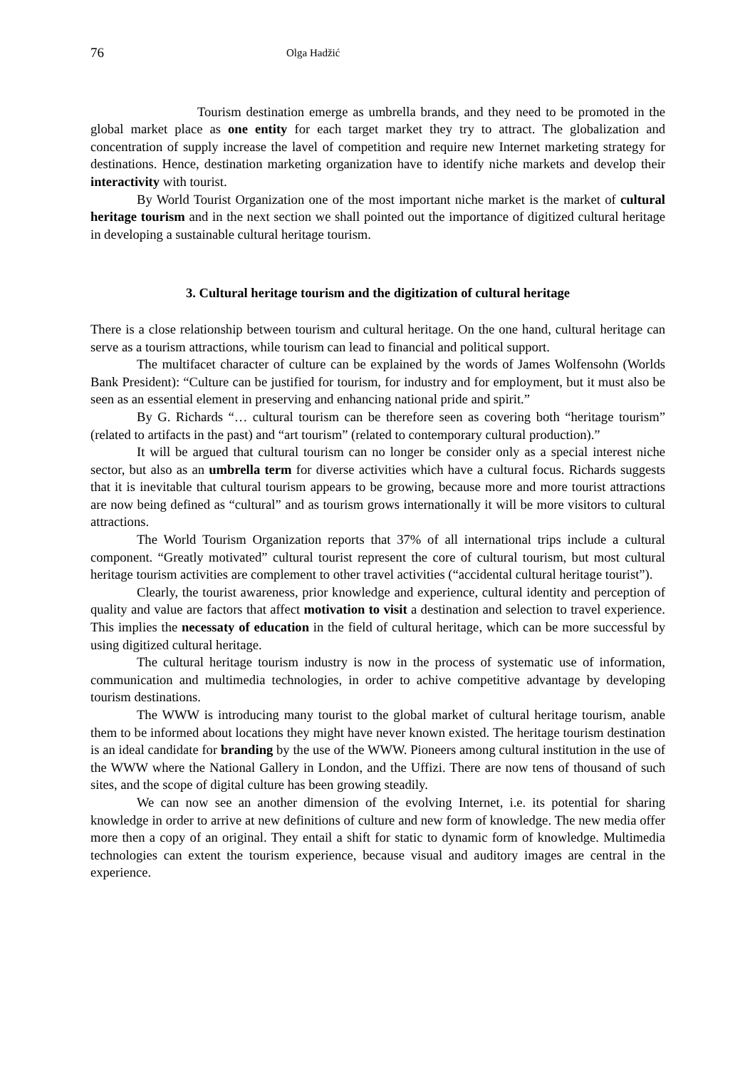76 Olga Hadžić
Tourism destination emerge as umbrella brands, and they need to be promoted in the global market place as one entity for each target market they try to attract. The globalization and concentration of supply increase the lavel of competition and require new Internet marketing strategy for destinations. Hence, destination marketing organization have to identify niche markets and develop their interactivity with tourist.
By World Tourist Organization one of the most important niche market is the market of cultural heritage tourism and in the next section we shall pointed out the importance of digitized cultural heritage in developing a sustainable cultural heritage tourism.
3. Cultural heritage tourism and the digitization of cultural heritage
There is a close relationship between tourism and cultural heritage. On the one hand, cultural heritage can serve as a tourism attractions, while tourism can lead to financial and political support.
The multifacet character of culture can be explained by the words of James Wolfensohn (Worlds Bank President): “Culture can be justified for tourism, for industry and for employment, but it must also be seen as an essential element in preserving and enhancing national pride and spirit.”
By G. Richards “… cultural tourism can be therefore seen as covering both “heritage tourism” (related to artifacts in the past) and “art tourism” (related to contemporary cultural production).”
It will be argued that cultural tourism can no longer be consider only as a special interest niche sector, but also as an umbrella term for diverse activities which have a cultural focus. Richards suggests that it is inevitable that cultural tourism appears to be growing, because more and more tourist attractions are now being defined as “cultural” and as tourism grows internationally it will be more visitors to cultural attractions.
The World Tourism Organization reports that 37% of all international trips include a cultural component. “Greatly motivated” cultural tourist represent the core of cultural tourism, but most cultural heritage tourism activities are complement to other travel activities (“accidental cultural heritage tourist”).
Clearly, the tourist awareness, prior knowledge and experience, cultural identity and perception of quality and value are factors that affect motivation to visit a destination and selection to travel experience. This implies the necessaty of education in the field of cultural heritage, which can be more successful by using digitized cultural heritage.
The cultural heritage tourism industry is now in the process of systematic use of information, communication and multimedia technologies, in order to achive competitive advantage by developing tourism destinations.
The WWW is introducing many tourist to the global market of cultural heritage tourism, anable them to be informed about locations they might have never known existed. The heritage tourism destination is an ideal candidate for branding by the use of the WWW. Pioneers among cultural institution in the use of the WWW where the National Gallery in London, and the Uffizi. There are now tens of thousand of such sites, and the scope of digital culture has been growing steadily.
We can now see an another dimension of the evolving Internet, i.e. its potential for sharing knowledge in order to arrive at new definitions of culture and new form of knowledge. The new media offer more then a copy of an original. They entail a shift for static to dynamic form of knowledge. Multimedia technologies can extent the tourism experience, because visual and auditory images are central in the experience.